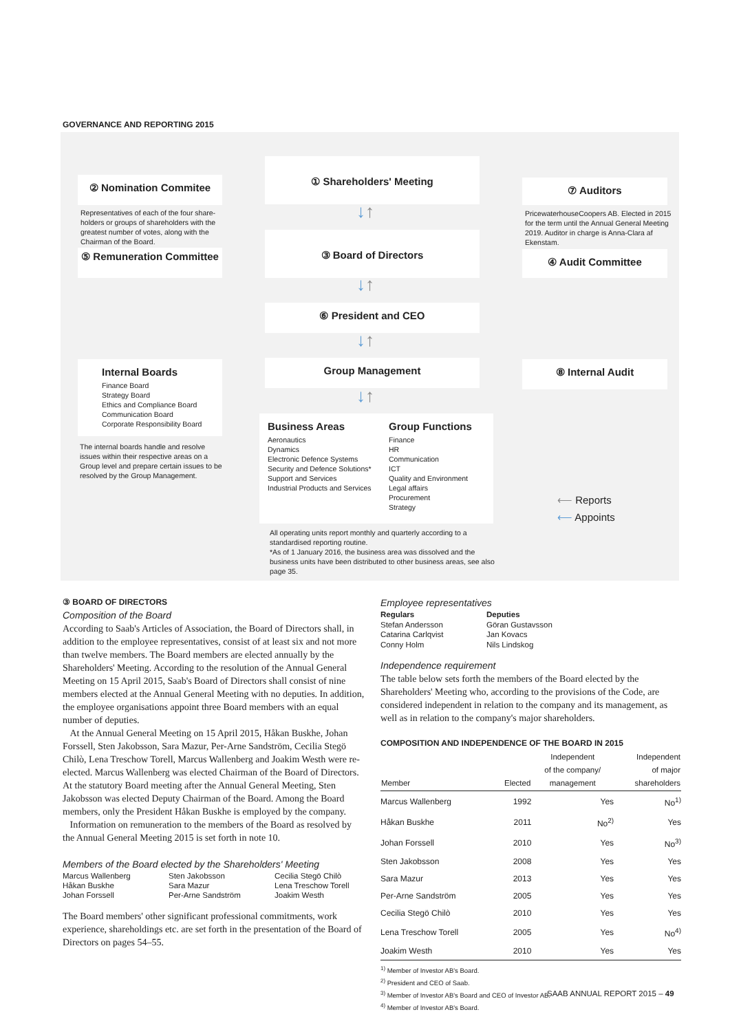GOVERNANCE AND REPORTING 2015
② Nomination Commitee
Representatives of each of the four share-holders or groups of shareholders with the greatest number of votes, along with the Chairman of the Board.
⑤ Remuneration Committee
① Shareholders' Meeting
③ Board of Directors
⑥ President and CEO
Group Management
⑦ Auditors
PricewaterhouseCoopers AB. Elected in 2015 for the term until the Annual General Meeting 2019. Auditor in charge is Anna-Clara af Ekenstam.
④ Audit Committee
⑧ Internal Audit
Internal Boards
Finance Board
Strategy Board
Ethics and Compliance Board
Communication Board
Corporate Responsibility Board
The internal boards handle and resolve issues within their respective areas on a Group level and prepare certain issues to be resolved by the Group Management.
Business Areas
Aeronautics
Dynamics
Electronic Defence Systems
Security and Defence Solutions*
Support and Services
Industrial Products and Services
Group Functions
Finance
HR
Communication
ICT
Quality and Environment
Legal affairs
Procurement
Strategy
All operating units report monthly and quarterly according to a standardised reporting routine.
*As of 1 January 2016, the business area was dissolved and the business units have been distributed to other business areas, see also page 35.
⟵ Reports
⟵ Appoints
↓↑
↓↑
↓↑
↓↑
③ BOARD OF DIRECTORS
Composition of the Board
According to Saab's Articles of Association, the Board of Directors shall, in addition to the employee representatives, consist of at least six and not more than twelve members. The Board members are elected annually by the Shareholders' Meeting. According to the resolution of the Annual General Meeting on 15 April 2015, Saab's Board of Directors shall consist of nine members elected at the Annual General Meeting with no deputies. In addition, the employee organisations appoint three Board members with an equal number of deputies.
At the Annual General Meeting on 15 April 2015, Håkan Buskhe, Johan Forssell, Sten Jakobsson, Sara Mazur, Per-Arne Sandström, Cecilia Stegö Chilò, Lena Treschow Torell, Marcus Wallenberg and Joakim Westh were re-elected. Marcus Wallenberg was elected Chairman of the Board of Directors. At the statutory Board meeting after the Annual General Meeting, Sten Jakobsson was elected Deputy Chairman of the Board. Among the Board members, only the President Håkan Buskhe is employed by the company.
Information on remuneration to the members of the Board as resolved by the Annual General Meeting 2015 is set forth in note 10.
Members of the Board elected by the Shareholders' Meeting
Marcus Wallenberg
Håkan Buskhe
Johan Forssell
Sten Jakobsson
Sara Mazur
Per-Arne Sandström
Cecilia Stegö Chilò
Lena Treschow Torell
Joakim Westh
The Board members' other significant professional commitments, work experience, shareholdings etc. are set forth in the presentation of the Board of Directors on pages 54–55.
Employee representatives
Regulars
Stefan Andersson
Catarina Carlqvist
Conny Holm
Deputies
Göran Gustavsson
Jan Kovacs
Nils Lindskog
Independence requirement
The table below sets forth the members of the Board elected by the Shareholders' Meeting who, according to the provisions of the Code, are considered independent in relation to the company and its management, as well as in relation to the company's major shareholders.
COMPOSITION AND INDEPENDENCE OF THE BOARD IN 2015
| Member | Elected | Independent of the company/ management | Independent of major shareholders |
| --- | --- | --- | --- |
| Marcus Wallenberg | 1992 | Yes | No<sup>1)</sup> |
| Håkan Buskhe | 2011 | No<sup>2)</sup> | Yes |
| Johan Forssell | 2010 | Yes | No<sup>3)</sup> |
| Sten Jakobsson | 2008 | Yes | Yes |
| Sara Mazur | 2013 | Yes | Yes |
| Per-Arne Sandström | 2005 | Yes | Yes |
| Cecilia Stegö Chilò | 2010 | Yes | Yes |
| Lena Treschow Torell | 2005 | Yes | No<sup>4)</sup> |
| Joakim Westh | 2010 | Yes | Yes |
<sup>1)</sup> Member of Investor AB's Board.
<sup>2)</sup> President and CEO of Saab.
<sup>3)</sup> Member of Investor AB's Board and CEO of Investor AB.
<sup>4)</sup> Member of Investor AB's Board.
SAAB ANNUAL REPORT 2015 – 49